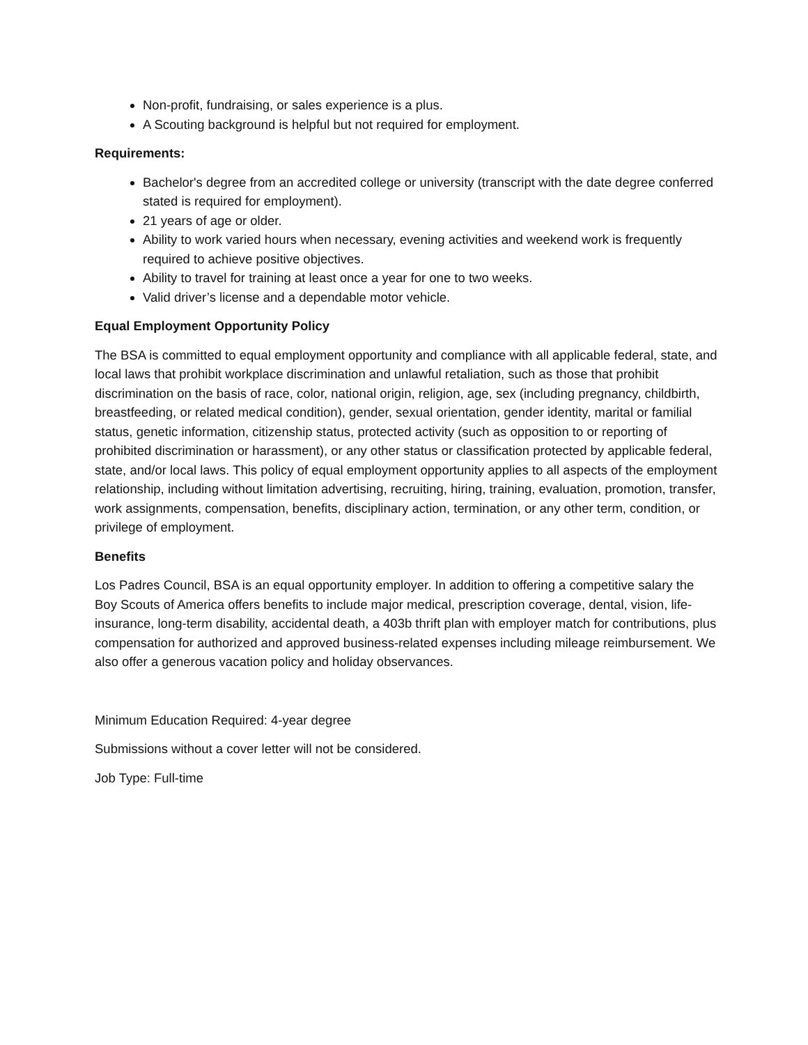Non-profit, fundraising, or sales experience is a plus.
A Scouting background is helpful but not required for employment.
Requirements:
Bachelor's degree from an accredited college or university (transcript with the date degree conferred stated is required for employment).
21 years of age or older.
Ability to work varied hours when necessary, evening activities and weekend work is frequently required to achieve positive objectives.
Ability to travel for training at least once a year for one to two weeks.
Valid driver’s license and a dependable motor vehicle.
Equal Employment Opportunity Policy
The BSA is committed to equal employment opportunity and compliance with all applicable federal, state, and local laws that prohibit workplace discrimination and unlawful retaliation, such as those that prohibit discrimination on the basis of race, color, national origin, religion, age, sex (including pregnancy, childbirth, breastfeeding, or related medical condition), gender, sexual orientation, gender identity, marital or familial status, genetic information, citizenship status, protected activity (such as opposition to or reporting of prohibited discrimination or harassment), or any other status or classification protected by applicable federal, state, and/or local laws. This policy of equal employment opportunity applies to all aspects of the employment relationship, including without limitation advertising, recruiting, hiring, training, evaluation, promotion, transfer, work assignments, compensation, benefits, disciplinary action, termination, or any other term, condition, or privilege of employment.
Benefits
Los Padres Council, BSA is an equal opportunity employer. In addition to offering a competitive salary the Boy Scouts of America offers benefits to include major medical, prescription coverage, dental, vision, life-insurance, long-term disability, accidental death, a 403b thrift plan with employer match for contributions, plus compensation for authorized and approved business-related expenses including mileage reimbursement. We also offer a generous vacation policy and holiday observances.
Minimum Education Required: 4-year degree
Submissions without a cover letter will not be considered.
Job Type: Full-time